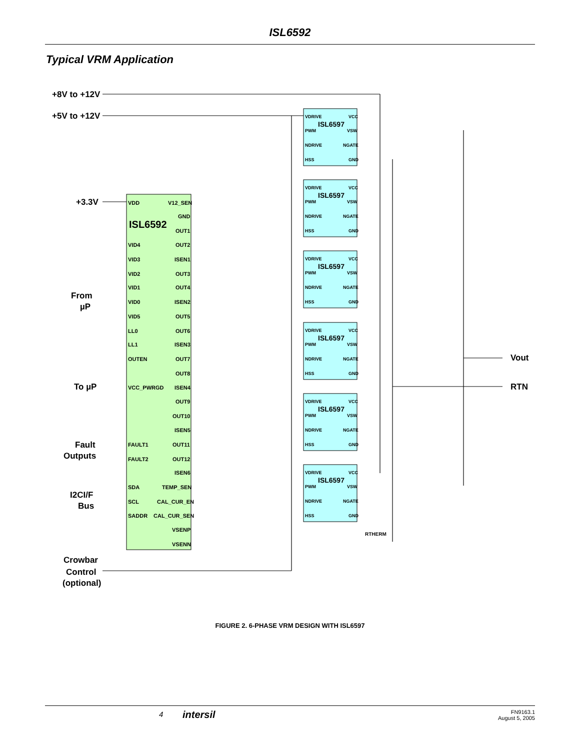ISL6592
Typical VRM Application
+8V to +12V
+5V to +12V
+3.3V
From
µP
To µP
Fault
Outputs
I2CI/F
Bus
Crowbar
Control
(optional)
Vout
RTN
ISL6592
VDD
V12_SEN
GND
OUT1
VID4
OUT2
VID3
ISEN1
VID2
OUT3
VID1
OUT4
VID0
ISEN2
VID5
OUT5
LL0
OUT6
LL1
ISEN3
OUTEN
OUT7
OUT8
VCC_PWRGD
ISEN4
OUT9
OUT10
ISEN5
FAULT1
OUT11
FAULT2
OUT12
ISEN6
SDA
TEMP_SEN
SCL
CAL_CUR_EN
SADDR
CAL_CUR_SEN
VSENP
VSENN
RTHERM
VDRIVE
VCC
PWM
VSW
NDRIVE
NGATE
HSS
GND
VDRIVE
VCC
PWM
VSW
NDRIVE
NGATE
HSS
GND
VDRIVE
VCC
PWM
VSW
NDRIVE
NGATE
HSS
GND
VDRIVE
VCC
PWM
VSW
NDRIVE
NGATE
HSS
GND
VDRIVE
VCC
PWM
VSW
NDRIVE
NGATE
HSS
GND
VDRIVE
VCC
PWM
VSW
NDRIVE
NGATE
HSS
GND
ISL6597
ISL6597
ISL6597
ISL6597
ISL6597
ISL6597
FIGURE 2. 6-PHASE VRM DESIGN WITH ISL6597
4 intersil
FN9163.1
August 5, 2005